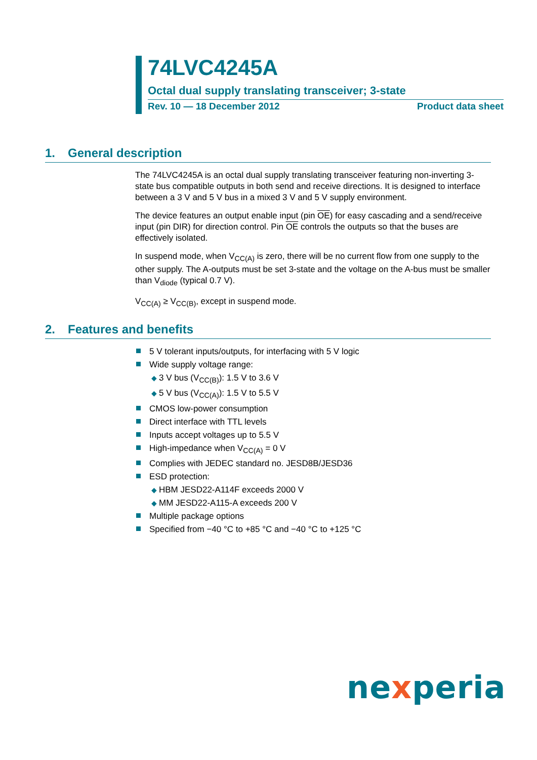74LVC4245A
Octal dual supply translating transceiver; 3-state
Rev. 10 — 18 December 2012 Product data sheet
1. General description
The 74LVC4245A is an octal dual supply translating transceiver featuring non-inverting 3-state bus compatible outputs in both send and receive directions. It is designed to interface between a 3 V and 5 V bus in a mixed 3 V and 5 V supply environment.
The device features an output enable input (pin OE) for easy cascading and a send/receive input (pin DIR) for direction control. Pin OE controls the outputs so that the buses are effectively isolated.
In suspend mode, when V<sub>CC(A)</sub> is zero, there will be no current flow from one supply to the other supply. The A-outputs must be set 3-state and the voltage on the A-bus must be smaller than V<sub>diode</sub> (typical 0.7 V).
V<sub>CC(A)</sub> ≥ V<sub>CC(B)</sub>, except in suspend mode.
2. Features and benefits
5 V tolerant inputs/outputs, for interfacing with 5 V logic
Wide supply voltage range:
◆ 3 V bus (V<sub>CC(B)</sub>): 1.5 V to 3.6 V
◆ 5 V bus (V<sub>CC(A)</sub>): 1.5 V to 5.5 V
CMOS low-power consumption
Direct interface with TTL levels
Inputs accept voltages up to 5.5 V
High-impedance when V<sub>CC(A)</sub> = 0 V
Complies with JEDEC standard no. JESD8B/JESD36
ESD protection:
◆ HBM JESD22-A114F exceeds 2000 V
◆ MM JESD22-A115-A exceeds 200 V
Multiple package options
Specified from −40 °C to +85 °C and −40 °C to +125 °C
nexperia